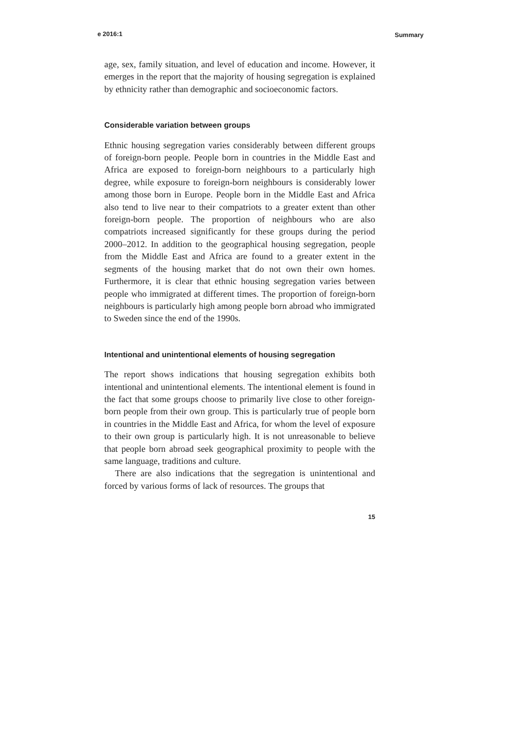e 2016:1 Summary
age, sex, family situation, and level of education and income. However, it emerges in the report that the majority of housing segregation is explained by ethnicity rather than demographic and socioeconomic factors.
Considerable variation between groups
Ethnic housing segregation varies considerably between different groups of foreign-born people. People born in countries in the Middle East and Africa are exposed to foreign-born neighbours to a particularly high degree, while exposure to foreign-born neighbours is considerably lower among those born in Europe. People born in the Middle East and Africa also tend to live near to their compatriots to a greater extent than other foreign-born people. The proportion of neighbours who are also compatriots increased significantly for these groups during the period 2000–2012. In addition to the geographical housing segregation, people from the Middle East and Africa are found to a greater extent in the segments of the housing market that do not own their own homes. Furthermore, it is clear that ethnic housing segregation varies between people who immigrated at different times. The proportion of foreign-born neighbours is particularly high among people born abroad who immigrated to Sweden since the end of the 1990s.
Intentional and unintentional elements of housing segregation
The report shows indications that housing segregation exhibits both intentional and unintentional elements. The intentional element is found in the fact that some groups choose to primarily live close to other foreign-born people from their own group. This is particularly true of people born in countries in the Middle East and Africa, for whom the level of exposure to their own group is particularly high. It is not unreasonable to believe that people born abroad seek geographical proximity to people with the same language, traditions and culture.
There are also indications that the segregation is unintentional and forced by various forms of lack of resources. The groups that
15